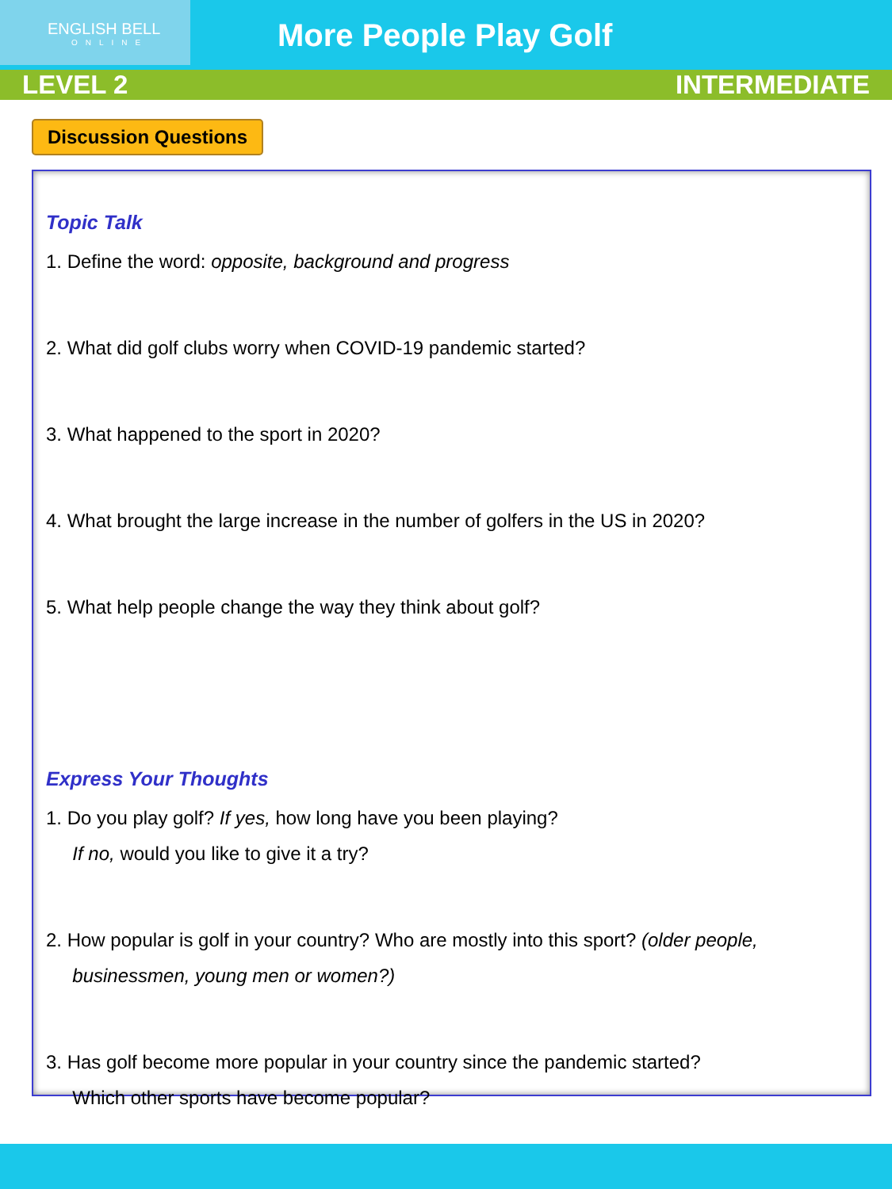ENGLISH BELL
ONLINE
More People Play Golf
LEVEL 2 INTERMEDIATE
Discussion Questions
Topic Talk
1. Define the word: opposite, background and progress
2. What did golf clubs worry when COVID-19 pandemic started?
3. What happened to the sport in 2020?
4. What brought the large increase in the number of golfers in the US in 2020?
5. What help people change the way they think about golf?
Express Your Thoughts
1. Do you play golf? If yes, how long have you been playing?
If no, would you like to give it a try?
2. How popular is golf in your country? Who are mostly into this sport? (older people,
businessmen, young men or women?)
3. Has golf become more popular in your country since the pandemic started?
Which other sports have become popular?